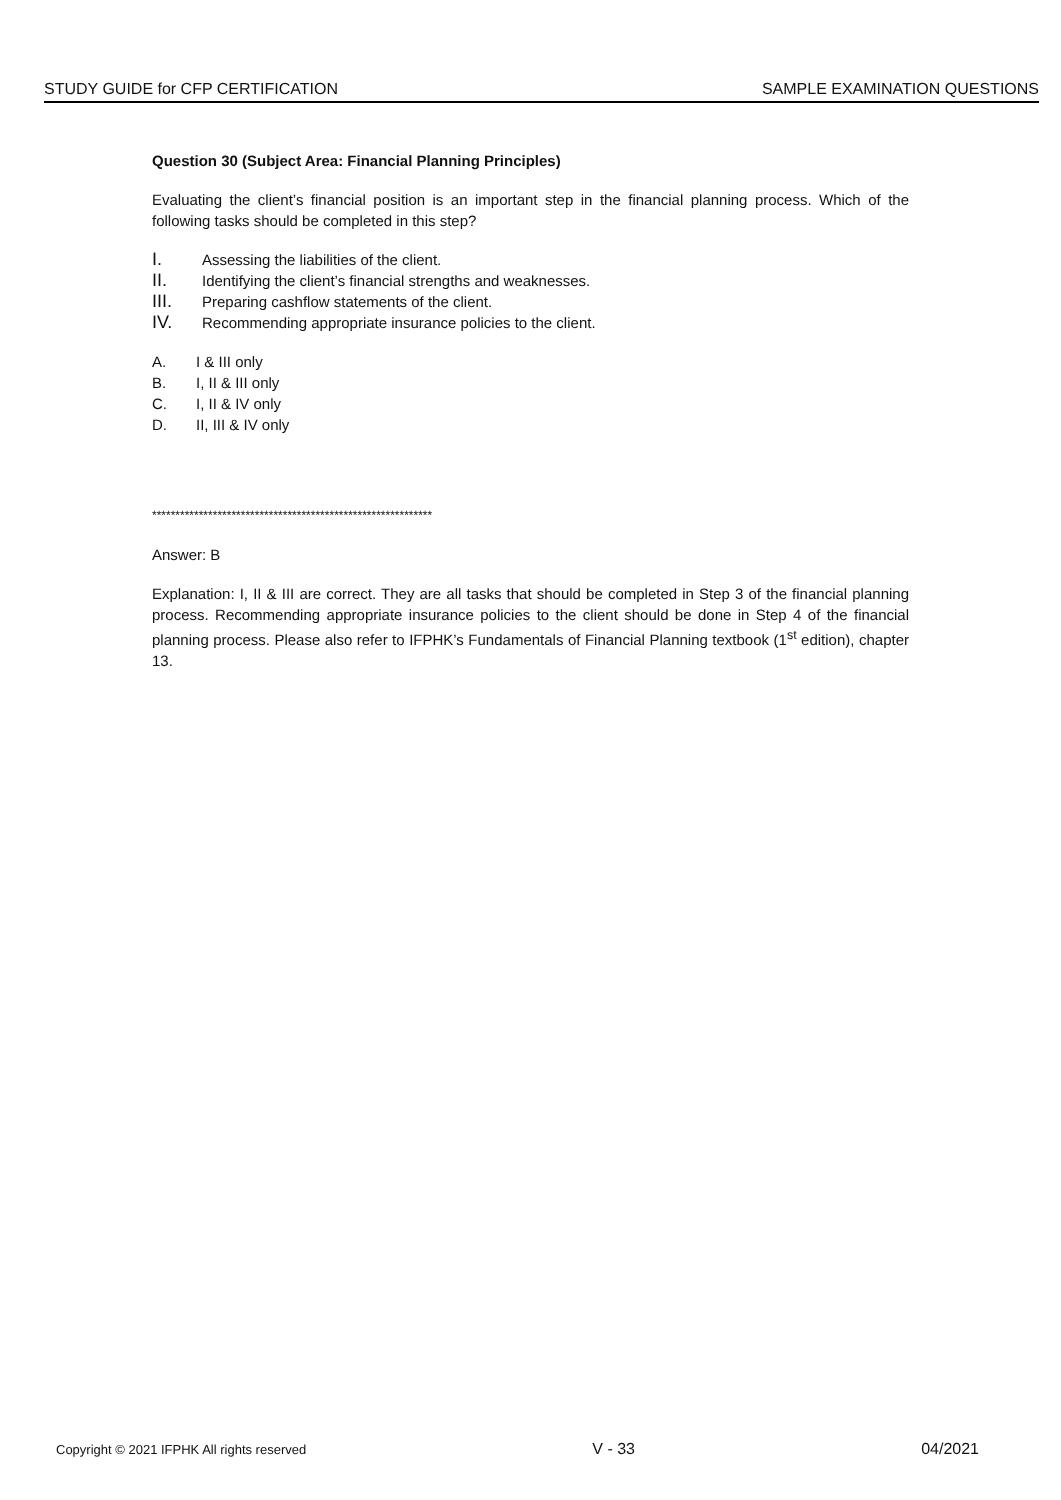STUDY GUIDE for CFP CERTIFICATION SAMPLE EXAMINATION QUESTIONS
Question 30 (Subject Area: Financial Planning Principles)
Evaluating the client’s financial position is an important step in the financial planning process. Which of the following tasks should be completed in this step?
I. Assessing the liabilities of the client.
II. Identifying the client’s financial strengths and weaknesses.
III. Preparing cashflow statements of the client.
IV. Recommending appropriate insurance policies to the client.
A. I & III only
B. I, II & III only
C. I, II & IV only
D. II, III & IV only
************************************************************
Answer: B
Explanation: I, II & III are correct. They are all tasks that should be completed in Step 3 of the financial planning process. Recommending appropriate insurance policies to the client should be done in Step 4 of the financial planning process. Please also refer to IFPHK’s Fundamentals of Financial Planning textbook (1<sup>st</sup> edition), chapter 13.
Copyright © 2021 IFPHK All rights reserved V - 33 04/2021